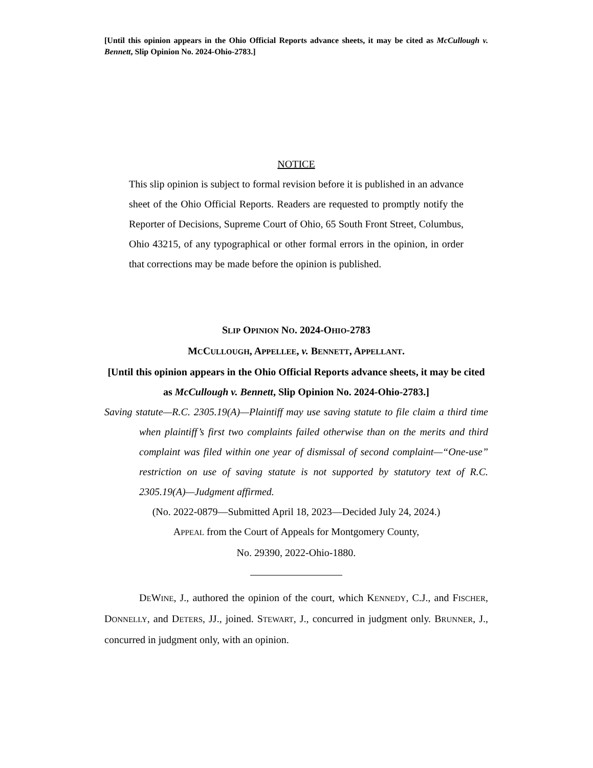[Until this opinion appears in the Ohio Official Reports advance sheets, it may be cited as McCullough v. Bennett, Slip Opinion No. 2024-Ohio-2783.]
NOTICE
This slip opinion is subject to formal revision before it is published in an advance sheet of the Ohio Official Reports. Readers are requested to promptly notify the Reporter of Decisions, Supreme Court of Ohio, 65 South Front Street, Columbus, Ohio 43215, of any typographical or other formal errors in the opinion, in order that corrections may be made before the opinion is published.
SLIP OPINION NO. 2024-OHIO-2783
MCCULLOUGH, APPELLEE, v. BENNETT, APPELLANT.
[Until this opinion appears in the Ohio Official Reports advance sheets, it may be cited as McCullough v. Bennett, Slip Opinion No. 2024-Ohio-2783.]
Saving statute—R.C. 2305.19(A)—Plaintiff may use saving statute to file claim a third time when plaintiff’s first two complaints failed otherwise than on the merits and third complaint was filed within one year of dismissal of second complaint—“One-use” restriction on use of saving statute is not supported by statutory text of R.C. 2305.19(A)—Judgment affirmed.
(No. 2022-0879—Submitted April 18, 2023—Decided July 24, 2024.)
APPEAL from the Court of Appeals for Montgomery County,
No. 29390, 2022-Ohio-1880.
DEWINE, J., authored the opinion of the court, which KENNEDY, C.J., and FISCHER, DONNELLY, and DETERS, JJ., joined. STEWART, J., concurred in judgment only. BRUNNER, J., concurred in judgment only, with an opinion.